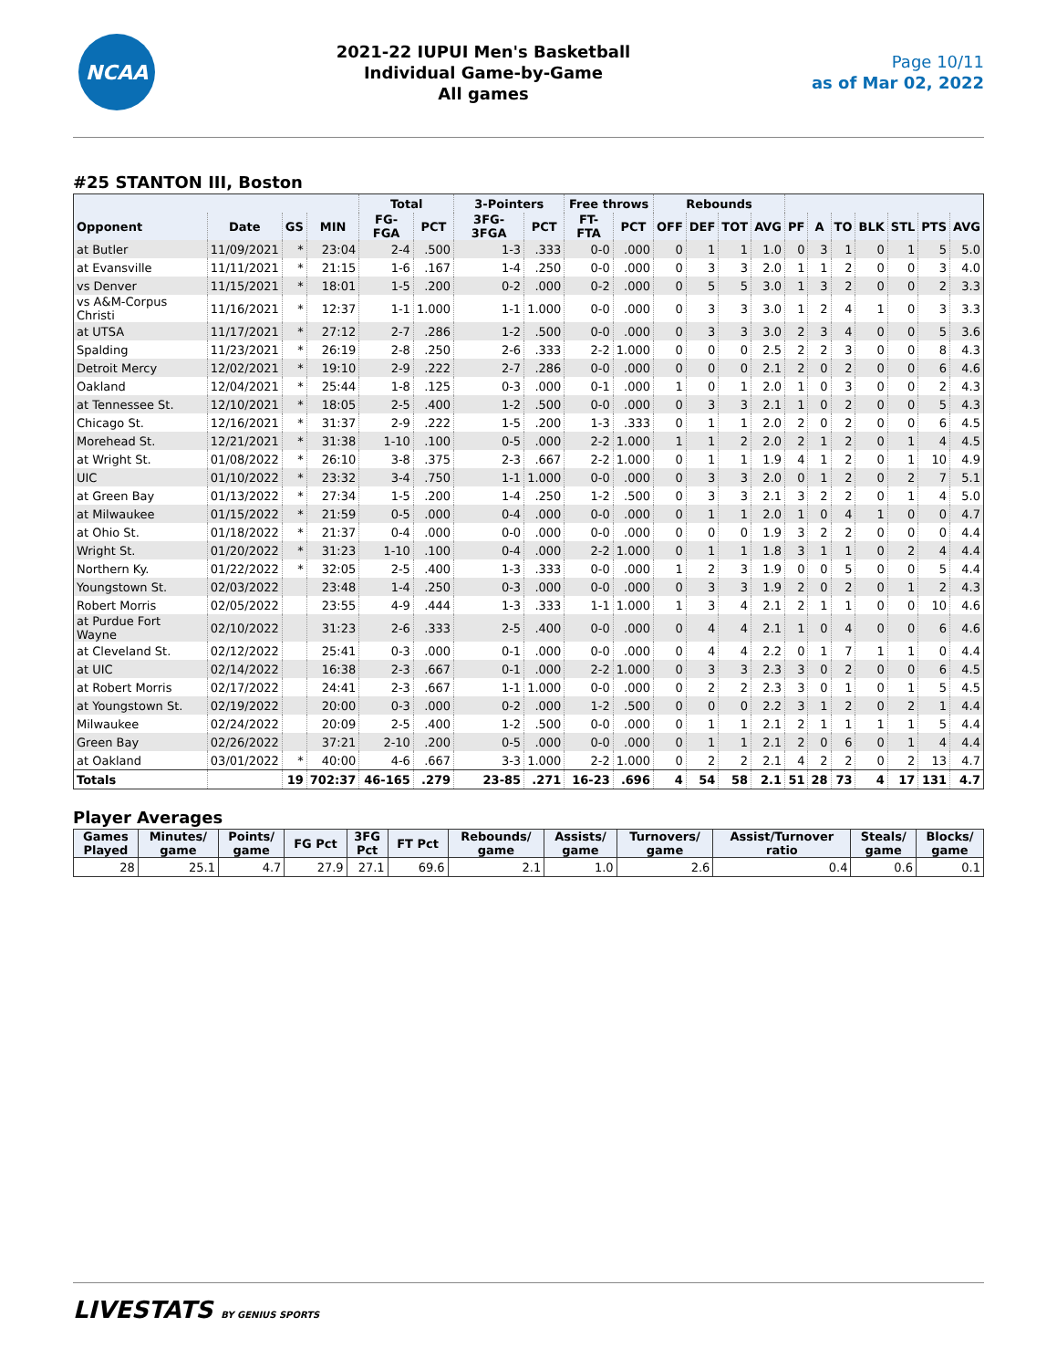NCAA
2021-22 IUPUI Men's Basketball
Individual Game-by-Game
All games
Page 10/11
as of Mar 02, 2022
#25 STANTON III, Boston
| | | | | Total | | 3-Pointers | | Free throws | | Rebounds | | | | | | | | | | |
| --- | --- | --- | --- | --- | --- | --- | --- | --- | --- | --- | --- | --- | --- | --- | --- | --- | --- | --- | --- | --- |
| Opponent | Date | GS | MIN | FG-FGA | PCT | 3FG-3FGA | PCT | FT-FTA | PCT | OFF | DEF | TOT | AVG | PF | A | TO | BLK | STL | PTS | AVG |
| at Butler | 11/09/2021 | * | 23:04 | 2-4 | .500 | 1-3 | .333 | 0-0 | .000 | 0 | 1 | 1 | 1.0 | 0 | 3 | 1 | 0 | 1 | 5 | 5.0 |
| at Evansville | 11/11/2021 | * | 21:15 | 1-6 | .167 | 1-4 | .250 | 0-0 | .000 | 0 | 3 | 3 | 2.0 | 1 | 1 | 2 | 0 | 0 | 3 | 4.0 |
| vs Denver | 11/15/2021 | * | 18:01 | 1-5 | .200 | 0-2 | .000 | 0-2 | .000 | 0 | 5 | 5 | 3.0 | 1 | 3 | 2 | 0 | 0 | 2 | 3.3 |
| vs A&M-Corpus Christi | 11/16/2021 | * | 12:37 | 1-1 | 1.000 | 1-1 | 1.000 | 0-0 | .000 | 0 | 3 | 3 | 3.0 | 1 | 2 | 4 | 1 | 0 | 3 | 3.3 |
| at UTSA | 11/17/2021 | * | 27:12 | 2-7 | .286 | 1-2 | .500 | 0-0 | .000 | 0 | 3 | 3 | 3.0 | 2 | 3 | 4 | 0 | 0 | 5 | 3.6 |
| Spalding | 11/23/2021 | * | 26:19 | 2-8 | .250 | 2-6 | .333 | 2-2 | 1.000 | 0 | 0 | 0 | 2.5 | 2 | 2 | 3 | 0 | 0 | 8 | 4.3 |
| Detroit Mercy | 12/02/2021 | * | 19:10 | 2-9 | .222 | 2-7 | .286 | 0-0 | .000 | 0 | 0 | 0 | 2.1 | 2 | 0 | 2 | 0 | 0 | 6 | 4.6 |
| Oakland | 12/04/2021 | * | 25:44 | 1-8 | .125 | 0-3 | .000 | 0-1 | .000 | 1 | 0 | 1 | 2.0 | 1 | 0 | 3 | 0 | 0 | 2 | 4.3 |
| at Tennessee St. | 12/10/2021 | * | 18:05 | 2-5 | .400 | 1-2 | .500 | 0-0 | .000 | 0 | 3 | 3 | 2.1 | 1 | 0 | 2 | 0 | 0 | 5 | 4.3 |
| Chicago St. | 12/16/2021 | * | 31:37 | 2-9 | .222 | 1-5 | .200 | 1-3 | .333 | 0 | 1 | 1 | 2.0 | 2 | 0 | 2 | 0 | 0 | 6 | 4.5 |
| Morehead St. | 12/21/2021 | * | 31:38 | 1-10 | .100 | 0-5 | .000 | 2-2 | 1.000 | 1 | 1 | 2 | 2.0 | 2 | 1 | 2 | 0 | 1 | 4 | 4.5 |
| at Wright St. | 01/08/2022 | * | 26:10 | 3-8 | .375 | 2-3 | .667 | 2-2 | 1.000 | 0 | 1 | 1 | 1.9 | 4 | 1 | 2 | 0 | 1 | 10 | 4.9 |
| UIC | 01/10/2022 | * | 23:32 | 3-4 | .750 | 1-1 | 1.000 | 0-0 | .000 | 0 | 3 | 3 | 2.0 | 0 | 1 | 2 | 0 | 2 | 7 | 5.1 |
| at Green Bay | 01/13/2022 | * | 27:34 | 1-5 | .200 | 1-4 | .250 | 1-2 | .500 | 0 | 3 | 3 | 2.1 | 3 | 2 | 2 | 0 | 1 | 4 | 5.0 |
| at Milwaukee | 01/15/2022 | * | 21:59 | 0-5 | .000 | 0-4 | .000 | 0-0 | .000 | 0 | 1 | 1 | 2.0 | 1 | 0 | 4 | 1 | 0 | 0 | 4.7 |
| at Ohio St. | 01/18/2022 | * | 21:37 | 0-4 | .000 | 0-0 | .000 | 0-0 | .000 | 0 | 0 | 0 | 1.9 | 3 | 2 | 2 | 0 | 0 | 0 | 4.4 |
| Wright St. | 01/20/2022 | * | 31:23 | 1-10 | .100 | 0-4 | .000 | 2-2 | 1.000 | 0 | 1 | 1 | 1.8 | 3 | 1 | 1 | 0 | 2 | 4 | 4.4 |
| Northern Ky. | 01/22/2022 | * | 32:05 | 2-5 | .400 | 1-3 | .333 | 0-0 | .000 | 1 | 2 | 3 | 1.9 | 0 | 0 | 5 | 0 | 0 | 5 | 4.4 |
| Youngstown St. | 02/03/2022 | | 23:48 | 1-4 | .250 | 0-3 | .000 | 0-0 | .000 | 0 | 3 | 3 | 1.9 | 2 | 0 | 2 | 0 | 1 | 2 | 4.3 |
| Robert Morris | 02/05/2022 | | 23:55 | 4-9 | .444 | 1-3 | .333 | 1-1 | 1.000 | 1 | 3 | 4 | 2.1 | 2 | 1 | 1 | 0 | 0 | 10 | 4.6 |
| at Purdue Fort Wayne | 02/10/2022 | | 31:23 | 2-6 | .333 | 2-5 | .400 | 0-0 | .000 | 0 | 4 | 4 | 2.1 | 1 | 0 | 4 | 0 | 0 | 6 | 4.6 |
| at Cleveland St. | 02/12/2022 | | 25:41 | 0-3 | .000 | 0-1 | .000 | 0-0 | .000 | 0 | 4 | 4 | 2.2 | 0 | 1 | 7 | 1 | 1 | 0 | 4.4 |
| at UIC | 02/14/2022 | | 16:38 | 2-3 | .667 | 0-1 | .000 | 2-2 | 1.000 | 0 | 3 | 3 | 2.3 | 3 | 0 | 2 | 0 | 0 | 6 | 4.5 |
| at Robert Morris | 02/17/2022 | | 24:41 | 2-3 | .667 | 1-1 | 1.000 | 0-0 | .000 | 0 | 2 | 2 | 2.3 | 3 | 0 | 1 | 0 | 1 | 5 | 4.5 |
| at Youngstown St. | 02/19/2022 | | 20:00 | 0-3 | .000 | 0-2 | .000 | 1-2 | .500 | 0 | 0 | 0 | 2.2 | 3 | 1 | 2 | 0 | 2 | 1 | 4.4 |
| Milwaukee | 02/24/2022 | | 20:09 | 2-5 | .400 | 1-2 | .500 | 0-0 | .000 | 0 | 1 | 1 | 2.1 | 2 | 1 | 1 | 1 | 1 | 5 | 4.4 |
| Green Bay | 02/26/2022 | | 37:21 | 2-10 | .200 | 0-5 | .000 | 0-0 | .000 | 0 | 1 | 1 | 2.1 | 2 | 0 | 6 | 0 | 1 | 4 | 4.4 |
| at Oakland | 03/01/2022 | * | 40:00 | 4-6 | .667 | 3-3 | 1.000 | 2-2 | 1.000 | 0 | 2 | 2 | 2.1 | 4 | 2 | 2 | 0 | 2 | 13 | 4.7 |
| Totals | | 19 | 702:37 | 46-165 | .279 | 23-85 | .271 | 16-23 | .696 | 4 | 54 | 58 | 2.1 | 51 | 28 | 73 | 4 | 17 | 131 | 4.7 |
Player Averages
| Games Played | Minutes/ game | Points/ game | FG Pct | 3FG Pct | FT Pct | Rebounds/ game | Assists/ game | Turnovers/ game | Assist/Turnover ratio | Steals/ game | Blocks/ game |
| --- | --- | --- | --- | --- | --- | --- | --- | --- | --- | --- | --- |
| 28 | 25.1 | 4.7 | 27.9 | 27.1 | 69.6 | 2.1 | 1.0 | 2.6 | 0.4 | 0.6 | 0.1 |
LIVESTATS BY GENIUS SPORTS